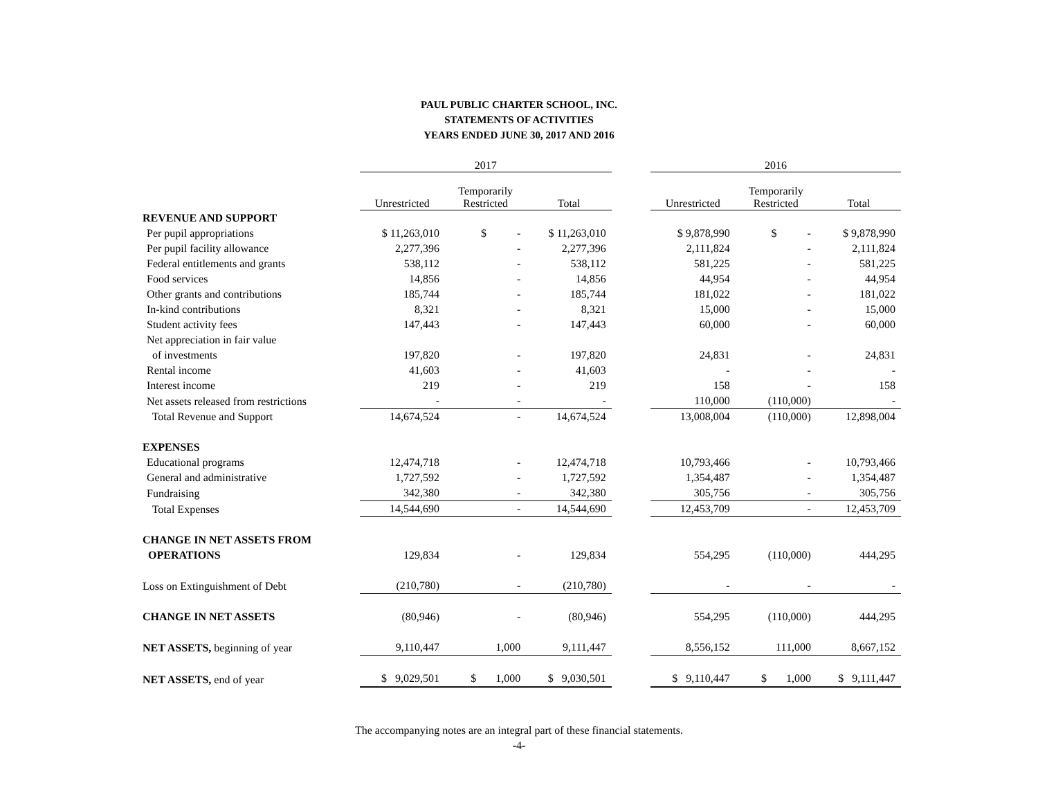PAUL PUBLIC CHARTER SCHOOL, INC.
STATEMENTS OF ACTIVITIES
YEARS ENDED JUNE 30, 2017 AND 2016
| | 2017 | | | | 2016 | | |
| --- | --- | --- | --- | --- | --- | --- | --- |
| | Unrestricted | Temporarily Restricted | Total | | Unrestricted | Temporarily Restricted | Total |
| REVENUE AND SUPPORT | | | | | | | |
| Per pupil appropriations | $ 11,263,010 | $ - | $ 11,263,010 | | $ 9,878,990 | $ - | $ 9,878,990 |
| Per pupil facility allowance | 2,277,396 | - | 2,277,396 | | 2,111,824 | - | 2,111,824 |
| Federal entitlements and grants | 538,112 | - | 538,112 | | 581,225 | - | 581,225 |
| Food services | 14,856 | - | 14,856 | | 44,954 | - | 44,954 |
| Other grants and contributions | 185,744 | - | 185,744 | | 181,022 | - | 181,022 |
| In-kind contributions | 8,321 | - | 8,321 | | 15,000 | - | 15,000 |
| Student activity fees | 147,443 | - | 147,443 | | 60,000 | - | 60,000 |
| Net appreciation in fair value | | | | | | | |
| of investments | 197,820 | - | 197,820 | | 24,831 | - | 24,831 |
| Rental income | 41,603 | - | 41,603 | | - | - | - |
| Interest income | 219 | - | 219 | | 158 | - | 158 |
| Net assets released from restrictions | - | - | - | | 110,000 | (110,000) | - |
| Total Revenue and Support | 14,674,524 | - | 14,674,524 | | 13,008,004 | (110,000) | 12,898,004 |
| EXPENSES | | | | | | | |
| Educational programs | 12,474,718 | - | 12,474,718 | | 10,793,466 | - | 10,793,466 |
| General and administrative | 1,727,592 | - | 1,727,592 | | 1,354,487 | - | 1,354,487 |
| Fundraising | 342,380 | - | 342,380 | | 305,756 | - | 305,756 |
| Total Expenses | 14,544,690 | - | 14,544,690 | | 12,453,709 | - | 12,453,709 |
| CHANGE IN NET ASSETS FROM | | | | | | | |
| OPERATIONS | 129,834 | - | 129,834 | | 554,295 | (110,000) | 444,295 |
| Loss on Extinguishment of Debt | (210,780) | - | (210,780) | | - | - | - |
| CHANGE IN NET ASSETS | (80,946) | - | (80,946) | | 554,295 | (110,000) | 444,295 |
| NET ASSETS, beginning of year | 9,110,447 | 1,000 | 9,111,447 | | 8,556,152 | 111,000 | 8,667,152 |
| NET ASSETS, end of year | $ 9,029,501 | $ 1,000 | $ 9,030,501 | | $ 9,110,447 | $ 1,000 | $ 9,111,447 |
The accompanying notes are an integral part of these financial statements.
-4-